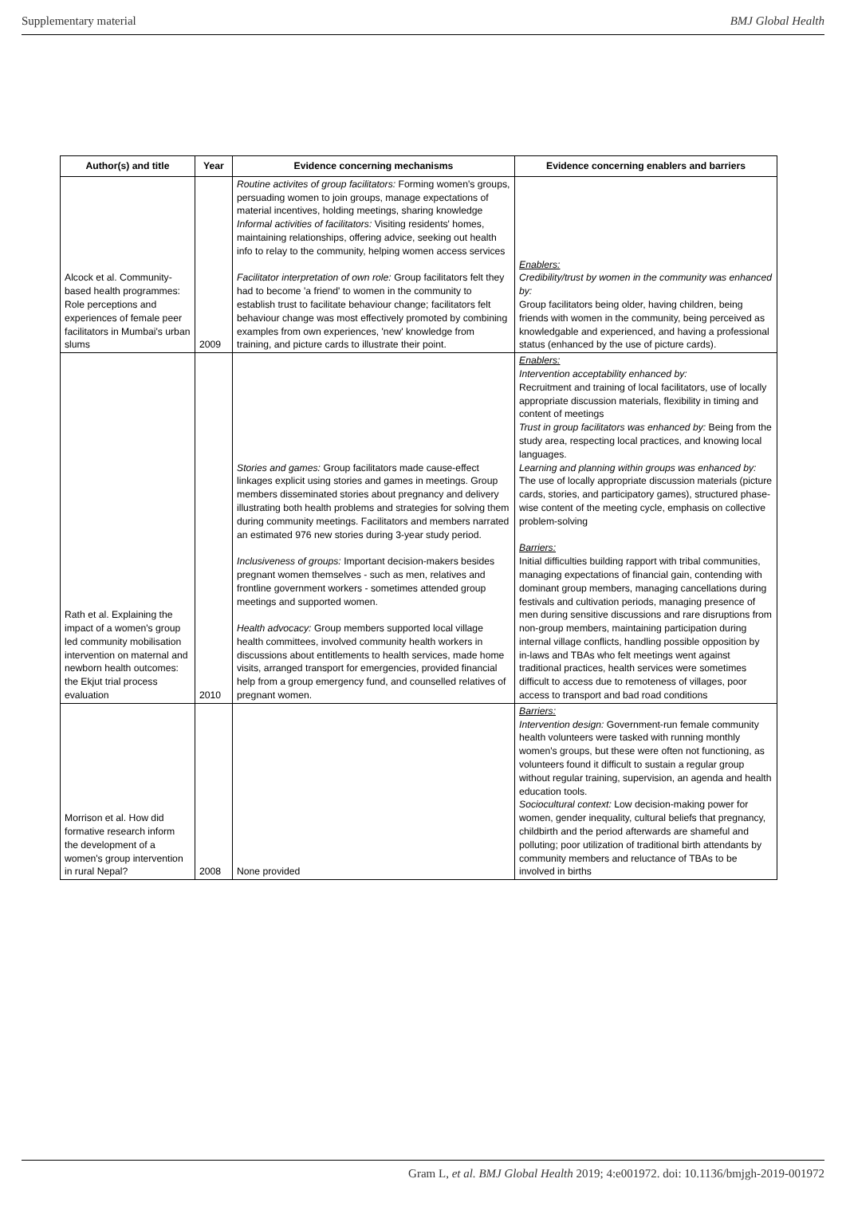Supplementary material BMJ Global Health
| Author(s) and title | Year | Evidence concerning mechanisms | Evidence concerning enablers and barriers |
| --- | --- | --- | --- |
| Alcock et al. Community-based health programmes: Role perceptions and experiences of female peer facilitators in Mumbai's urban slums | 2009 | Routine activites of group facilitators: Forming women's groups, persuading women to join groups, manage expectations of material incentives, holding meetings, sharing knowledge Informal activities of facilitators: Visiting residents' homes, maintaining relationships, offering advice, seeking out health info to relay to the community, helping women access services Facilitator interpretation of own role: Group facilitators felt they had to become 'a friend' to women in the community to establish trust to facilitate behaviour change; facilitators felt behaviour change was most effectively promoted by combining examples from own experiences, 'new' knowledge from training, and picture cards to illustrate their point. | Enablers: Credibility/trust by women in the community was enhanced by: Group facilitators being older, having children, being friends with women in the community, being perceived as knowledgable and experienced, and having a professional status (enhanced by the use of picture cards). |
| Rath et al. Explaining the impact of a women's group led community mobilisation intervention on maternal and newborn health outcomes: the Ekjut trial process evaluation | 2010 | Stories and games: Group facilitators made cause-effect linkages explicit using stories and games in meetings. Group members disseminated stories about pregnancy and delivery illustrating both health problems and strategies for solving them during community meetings. Facilitators and members narrated an estimated 976 new stories during 3-year study period. Inclusiveness of groups: Important decision-makers besides pregnant women themselves - such as men, relatives and frontline government workers - sometimes attended group meetings and supported women. Health advocacy: Group members supported local village health committees, involved community health workers in discussions about entitlements to health services, made home visits, arranged transport for emergencies, provided financial help from a group emergency fund, and counselled relatives of pregnant women. | Enablers: Intervention acceptability enhanced by: Recruitment and training of local facilitators, use of locally appropriate discussion materials, flexibility in timing and content of meetings Trust in group facilitators was enhanced by: Being from the study area, respecting local practices, and knowing local languages. Learning and planning within groups was enhanced by: The use of locally appropriate discussion materials (picture cards, stories, and participatory games), structured phase-wise content of the meeting cycle, emphasis on collective problem-solving Barriers: Initial difficulties building rapport with tribal communities, managing expectations of financial gain, contending with dominant group members, managing cancellations during festivals and cultivation periods, managing presence of men during sensitive discussions and rare disruptions from non-group members, maintaining participation during internal village conflicts, handling possible opposition by in-laws and TBAs who felt meetings went against traditional practices, health services were sometimes difficult to access due to remoteness of villages, poor access to transport and bad road conditions |
| Morrison et al. How did formative research inform the development of a women's group intervention in rural Nepal? | 2008 | None provided | Barriers: Intervention design: Government-run female community health volunteers were tasked with running monthly women's groups, but these were often not functioning, as volunteers found it difficult to sustain a regular group without regular training, supervision, an agenda and health education tools. Sociocultural context: Low decision-making power for women, gender inequality, cultural beliefs that pregnancy, childbirth and the period afterwards are shameful and polluting; poor utilization of traditional birth attendants by community members and reluctance of TBAs to be involved in births |
Gram L, et al. BMJ Global Health 2019; 4:e001972. doi: 10.1136/bmjgh-2019-001972